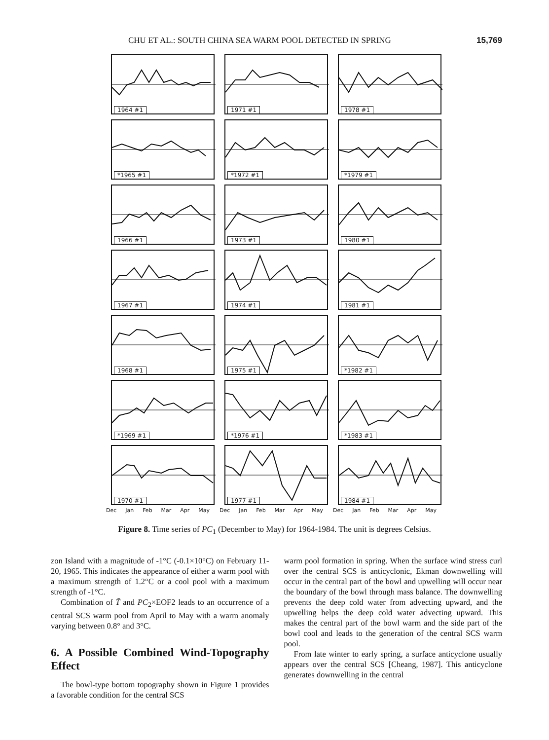CHU ET AL.: SOUTH CHINA SEA WARM POOL DETECTED IN SPRING 15,769
1964 #1
1971 #1
1978 #1
*1965 #1
*1972 #1
*1979 #1
1966 #1
1973 #1
1980 #1
1967 #1
1974 #1
1981 #1
1968 #1
1975 #1
*1982 #1
*1969 #1
*1976 #1
*1983 #1
1970 #1
1977 #1
1984 #1
Dec Jan Feb Mar Apr May Dec Jan Feb Mar Apr May Dec Jan Feb Mar Apr May
Figure 8. Time series of PC<sub>1</sub> (December to May) for 1964-1984. The unit is degrees Celsius.
zon Island with a magnitude of -1°C (-0.1×10°C) on February 11-20, 1965. This indicates the appearance of either a warm pool with a maximum strength of 1.2°C or a cool pool with a maximum strength of -1°C.
Combination of T̃ and PC<sub>2</sub>×EOF2 leads to an occurrence of a central SCS warm pool from April to May with a warm anomaly varying between 0.8° and 3°C.
6. A Possible Combined Wind-Topography Effect
The bowl-type bottom topography shown in Figure 1 provides a favorable condition for the central SCS
warm pool formation in spring. When the surface wind stress curl over the central SCS is anticyclonic, Ekman downwelling will occur in the central part of the bowl and upwelling will occur near the boundary of the bowl through mass balance. The downwelling prevents the deep cold water from advecting upward, and the upwelling helps the deep cold water advecting upward. This makes the central part of the bowl warm and the side part of the bowl cool and leads to the generation of the central SCS warm pool.
From late winter to early spring, a surface anticyclone usually appears over the central SCS [Cheang, 1987]. This anticyclone generates downwelling in the central